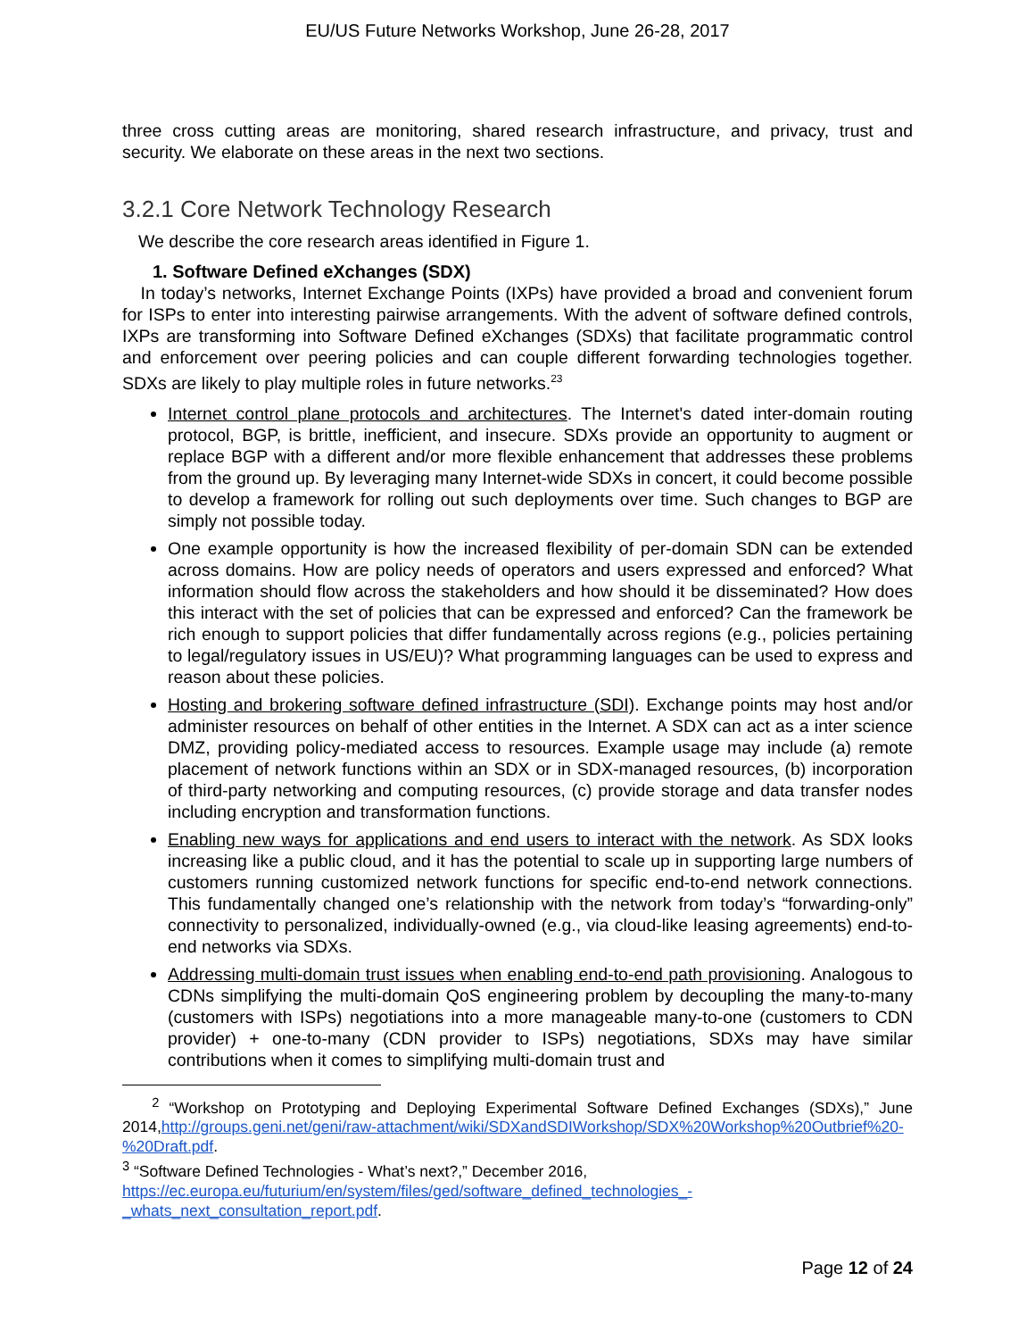EU/US Future Networks Workshop, June 26-28, 2017
three cross cutting areas are monitoring, shared research infrastructure, and privacy, trust and security. We elaborate on these areas in the next two sections.
3.2.1 Core Network Technology Research
We describe the core research areas identified in Figure 1.
1. Software Defined eXchanges (SDX)
In today’s networks, Internet Exchange Points (IXPs) have provided a broad and convenient forum for ISPs to enter into interesting pairwise arrangements. With the advent of software defined controls, IXPs are transforming into Software Defined eXchanges (SDXs) that facilitate programmatic control and enforcement over peering policies and can couple different forwarding technologies together. SDXs are likely to play multiple roles in future networks.<sup>23</sup>
Internet control plane protocols and architectures. The Internet's dated inter-domain routing protocol, BGP, is brittle, inefficient, and insecure. SDXs provide an opportunity to augment or replace BGP with a different and/or more flexible enhancement that addresses these problems from the ground up. By leveraging many Internet-wide SDXs in concert, it could become possible to develop a framework for rolling out such deployments over time. Such changes to BGP are simply not possible today.
One example opportunity is how the increased flexibility of per-domain SDN can be extended across domains. How are policy needs of operators and users expressed and enforced? What information should flow across the stakeholders and how should it be disseminated? How does this interact with the set of policies that can be expressed and enforced? Can the framework be rich enough to support policies that differ fundamentally across regions (e.g., policies pertaining to legal/regulatory issues in US/EU)? What programming languages can be used to express and reason about these policies.
Hosting and brokering software defined infrastructure (SDI). Exchange points may host and/or administer resources on behalf of other entities in the Internet. A SDX can act as a inter science DMZ, providing policy-mediated access to resources. Example usage may include (a) remote placement of network functions within an SDX or in SDX-managed resources, (b) incorporation of third-party networking and computing resources, (c) provide storage and data transfer nodes including encryption and transformation functions.
Enabling new ways for applications and end users to interact with the network. As SDX looks increasing like a public cloud, and it has the potential to scale up in supporting large numbers of customers running customized network functions for specific end-to-end network connections. This fundamentally changed one’s relationship with the network from today’s “forwarding-only” connectivity to personalized, individually-owned (e.g., via cloud-like leasing agreements) end-to-end networks via SDXs.
Addressing multi-domain trust issues when enabling end-to-end path provisioning. Analogous to CDNs simplifying the multi-domain QoS engineering problem by decoupling the many-to-many (customers with ISPs) negotiations into a more manageable many-to-one (customers to CDN provider) + one-to-many (CDN provider to ISPs) negotiations, SDXs may have similar contributions when it comes to simplifying multi-domain trust and
<sup>2</sup> “Workshop on Prototyping and Deploying Experimental Software Defined Exchanges (SDXs),” June 2014,http://groups.geni.net/geni/raw-attachment/wiki/SDXandSDIWorkshop/SDX%20Workshop%20Outbrief%20-%20Draft.pdf.
<sup>3</sup> “Software Defined Technologies - What’s next?,” December 2016, https://ec.europa.eu/futurium/en/system/files/ged/software_defined_technologies_-_whats_next_consultation_report.pdf.
Page 12 of 24